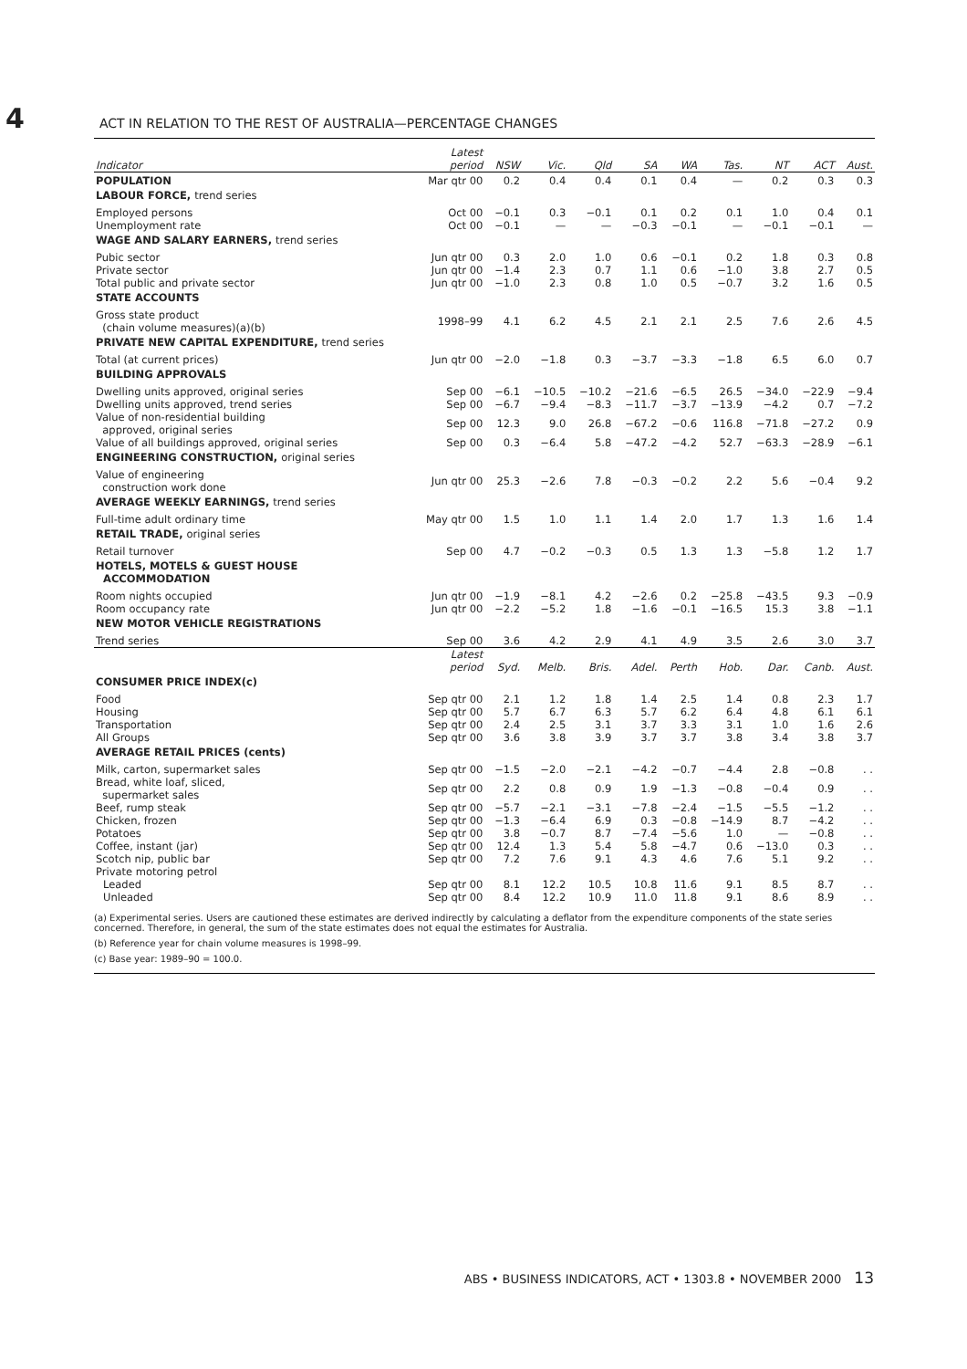4 ACT IN RELATION TO THE REST OF AUSTRALIA—PERCENTAGE CHANGES
| Indicator | Latest period | NSW | Vic. | Qld | SA | WA | Tas. | NT | ACT | Aust. |
| --- | --- | --- | --- | --- | --- | --- | --- | --- | --- | --- |
| POPULATION | Mar qtr 00 | 0.2 | 0.4 | 0.4 | 0.1 | 0.4 | — | 0.2 | 0.3 | 0.3 |
| LABOUR FORCE, trend series | | | | | | | | | | |
| Employed persons | Oct 00 | −0.1 | 0.3 | −0.1 | 0.1 | 0.2 | 0.1 | 1.0 | 0.4 | 0.1 |
| Unemployment rate | Oct 00 | −0.1 | — | — | −0.3 | −0.1 | — | −0.1 | −0.1 | — |
| WAGE AND SALARY EARNERS, trend series | | | | | | | | | | |
| Pubic sector | Jun qtr 00 | 0.3 | 2.0 | 1.0 | 0.6 | −0.1 | 0.2 | 1.8 | 0.3 | 0.8 |
| Private sector | Jun qtr 00 | −1.4 | 2.3 | 0.7 | 1.1 | 0.6 | −1.0 | 3.8 | 2.7 | 0.5 |
| Total public and private sector | Jun qtr 00 | −1.0 | 2.3 | 0.8 | 1.0 | 0.5 | −0.7 | 3.2 | 1.6 | 0.5 |
| STATE ACCOUNTS | | | | | | | | | | |
| Gross state product (chain volume measures)(a)(b) | 1998–99 | 4.1 | 6.2 | 4.5 | 2.1 | 2.1 | 2.5 | 7.6 | 2.6 | 4.5 |
| PRIVATE NEW CAPITAL EXPENDITURE, trend series | | | | | | | | | | |
| Total (at current prices) | Jun qtr 00 | −2.0 | −1.8 | 0.3 | −3.7 | −3.3 | −1.8 | 6.5 | 6.0 | 0.7 |
| BUILDING APPROVALS | | | | | | | | | | |
| Dwelling units approved, original series | Sep 00 | −6.1 | −10.5 | −10.2 | −21.6 | −6.5 | 26.5 | −34.0 | −22.9 | −9.4 |
| Dwelling units approved, trend series | Sep 00 | −6.7 | −9.4 | −8.3 | −11.7 | −3.7 | −13.9 | −4.2 | 0.7 | −7.2 |
| Value of non-residential building approved, original series | Sep 00 | 12.3 | 9.0 | 26.8 | −67.2 | −0.6 | 116.8 | −71.8 | −27.2 | 0.9 |
| Value of all buildings approved, original series | Sep 00 | 0.3 | −6.4 | 5.8 | −47.2 | −4.2 | 52.7 | −63.3 | −28.9 | −6.1 |
| ENGINEERING CONSTRUCTION, original series | | | | | | | | | | |
| Value of engineering construction work done | Jun qtr 00 | 25.3 | −2.6 | 7.8 | −0.3 | −0.2 | 2.2 | 5.6 | −0.4 | 9.2 |
| AVERAGE WEEKLY EARNINGS, trend series | | | | | | | | | | |
| Full-time adult ordinary time | May qtr 00 | 1.5 | 1.0 | 1.1 | 1.4 | 2.0 | 1.7 | 1.3 | 1.6 | 1.4 |
| RETAIL TRADE, original series | | | | | | | | | | |
| Retail turnover | Sep 00 | 4.7 | −0.2 | −0.3 | 0.5 | 1.3 | 1.3 | −5.8 | 1.2 | 1.7 |
| HOTELS, MOTELS & GUEST HOUSE ACCOMMODATION | | | | | | | | | | |
| Room nights occupied | Jun qtr 00 | −1.9 | −8.1 | 4.2 | −2.6 | 0.2 | −25.8 | −43.5 | 9.3 | −0.9 |
| Room occupancy rate | Jun qtr 00 | −2.2 | −5.2 | 1.8 | −1.6 | −0.1 | −16.5 | 15.3 | 3.8 | −1.1 |
| NEW MOTOR VEHICLE REGISTRATIONS | | | | | | | | | | |
| Trend series | Sep 00 | 3.6 | 4.2 | 2.9 | 4.1 | 4.9 | 3.5 | 2.6 | 3.0 | 3.7 |
| | Latest period | Syd. | Melb. | Bris. | Adel. | Perth | Hob. | Dar. | Canb. | Aust. |
| CONSUMER PRICE INDEX(c) | | | | | | | | | | |
| Food | Sep qtr 00 | 2.1 | 1.2 | 1.8 | 1.4 | 2.5 | 1.4 | 0.8 | 2.3 | 1.7 |
| Housing | Sep qtr 00 | 5.7 | 6.7 | 6.3 | 5.7 | 6.2 | 6.4 | 4.8 | 6.1 | 6.1 |
| Transportation | Sep qtr 00 | 2.4 | 2.5 | 3.1 | 3.7 | 3.3 | 3.1 | 1.0 | 1.6 | 2.6 |
| All Groups | Sep qtr 00 | 3.6 | 3.8 | 3.9 | 3.7 | 3.7 | 3.8 | 3.4 | 3.8 | 3.7 |
| AVERAGE RETAIL PRICES (cents) | | | | | | | | | | |
| Milk, carton, supermarket sales | Sep qtr 00 | −1.5 | −2.0 | −2.1 | −4.2 | −0.7 | −4.4 | 2.8 | −0.8 | . . |
| Bread, white loaf, sliced, supermarket sales | Sep qtr 00 | 2.2 | 0.8 | 0.9 | 1.9 | −1.3 | −0.8 | −0.4 | 0.9 | . . |
| Beef, rump steak | Sep qtr 00 | −5.7 | −2.1 | −3.1 | −7.8 | −2.4 | −1.5 | −5.5 | −1.2 | . . |
| Chicken, frozen | Sep qtr 00 | −1.3 | −6.4 | 6.9 | 0.3 | −0.8 | −14.9 | 8.7 | −4.2 | . . |
| Potatoes | Sep qtr 00 | 3.8 | −0.7 | 8.7 | −7.4 | −5.6 | 1.0 | — | −0.8 | . . |
| Coffee, instant (jar) | Sep qtr 00 | 12.4 | 1.3 | 5.4 | 5.8 | −4.7 | 0.6 | −13.0 | 0.3 | . . |
| Scotch nip, public bar | Sep qtr 00 | 7.2 | 7.6 | 9.1 | 4.3 | 4.6 | 7.6 | 5.1 | 9.2 | . . |
| Private motoring petrol | | | | | | | | | | |
| Leaded | Sep qtr 00 | 8.1 | 12.2 | 10.5 | 10.8 | 11.6 | 9.1 | 8.5 | 8.7 | . . |
| Unleaded | Sep qtr 00 | 8.4 | 12.2 | 10.9 | 11.0 | 11.8 | 9.1 | 8.6 | 8.9 | . . |
(a) Experimental series. Users are cautioned these estimates are derived indirectly by calculating a deflator from the expenditure components of the state series concerned. Therefore, in general, the sum of the state estimates does not equal the estimates for Australia.
(b) Reference year for chain volume measures is 1998–99.
(c) Base year: 1989–90 = 100.0.
ABS • BUSINESS INDICATORS, ACT • 1303.8 • NOVEMBER 2000 13